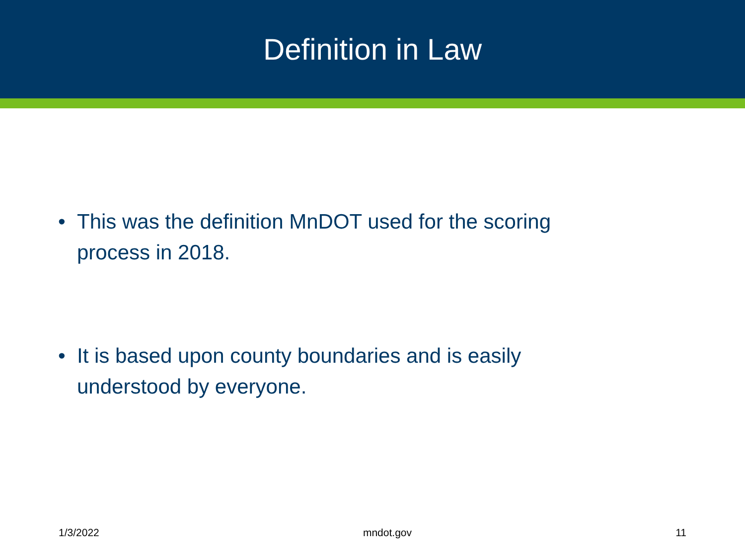Definition in Law
• This was the definition MnDOT used for the scoring process in 2018.
• It is based upon county boundaries and is easily understood by everyone.
1/3/2022 mndot.gov 11